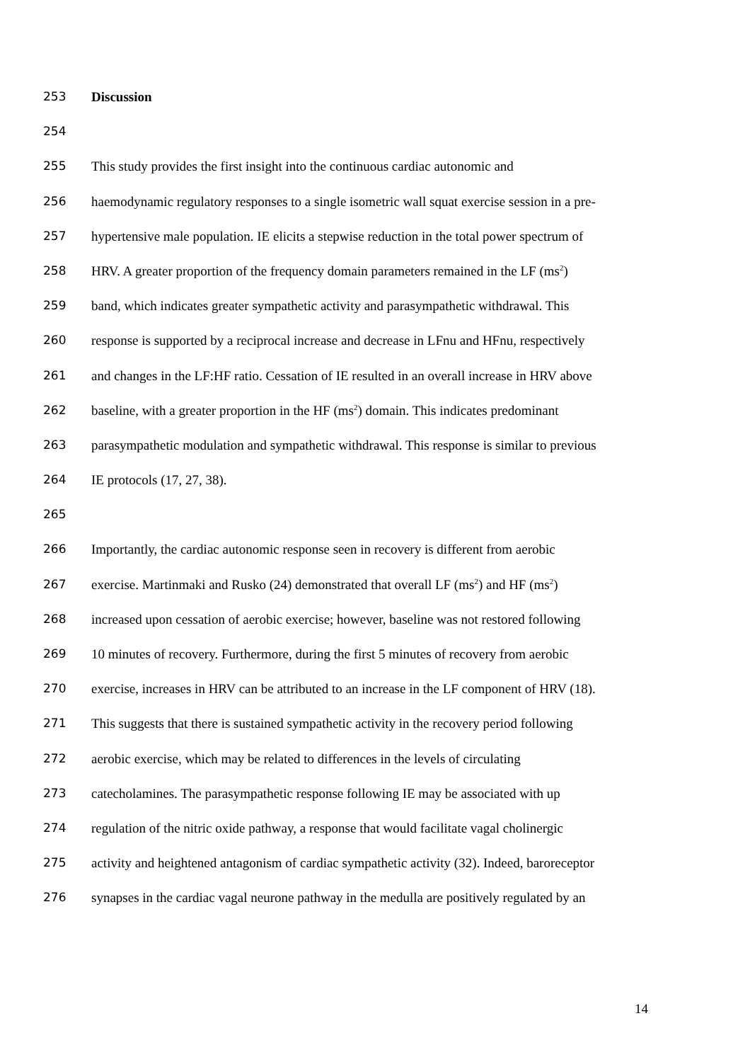253 Discussion
254
255 This study provides the first insight into the continuous cardiac autonomic and
256 haemodynamic regulatory responses to a single isometric wall squat exercise session in a pre-
257 hypertensive male population. IE elicits a stepwise reduction in the total power spectrum of
258 HRV. A greater proportion of the frequency domain parameters remained in the LF (ms<sup>2</sup>)
259 band, which indicates greater sympathetic activity and parasympathetic withdrawal. This
260 response is supported by a reciprocal increase and decrease in LFnu and HFnu, respectively
261 and changes in the LF:HF ratio. Cessation of IE resulted in an overall increase in HRV above
262 baseline, with a greater proportion in the HF (ms<sup>2</sup>) domain. This indicates predominant
263 parasympathetic modulation and sympathetic withdrawal. This response is similar to previous
264 IE protocols (17, 27, 38).
265
266 Importantly, the cardiac autonomic response seen in recovery is different from aerobic
267 exercise. Martinmaki and Rusko (24) demonstrated that overall LF (ms<sup>2</sup>) and HF (ms<sup>2</sup>)
268 increased upon cessation of aerobic exercise; however, baseline was not restored following
269 10 minutes of recovery. Furthermore, during the first 5 minutes of recovery from aerobic
270 exercise, increases in HRV can be attributed to an increase in the LF component of HRV (18).
271 This suggests that there is sustained sympathetic activity in the recovery period following
272 aerobic exercise, which may be related to differences in the levels of circulating
273 catecholamines. The parasympathetic response following IE may be associated with up
274 regulation of the nitric oxide pathway, a response that would facilitate vagal cholinergic
275 activity and heightened antagonism of cardiac sympathetic activity (32). Indeed, baroreceptor
276 synapses in the cardiac vagal neurone pathway in the medulla are positively regulated by an
14